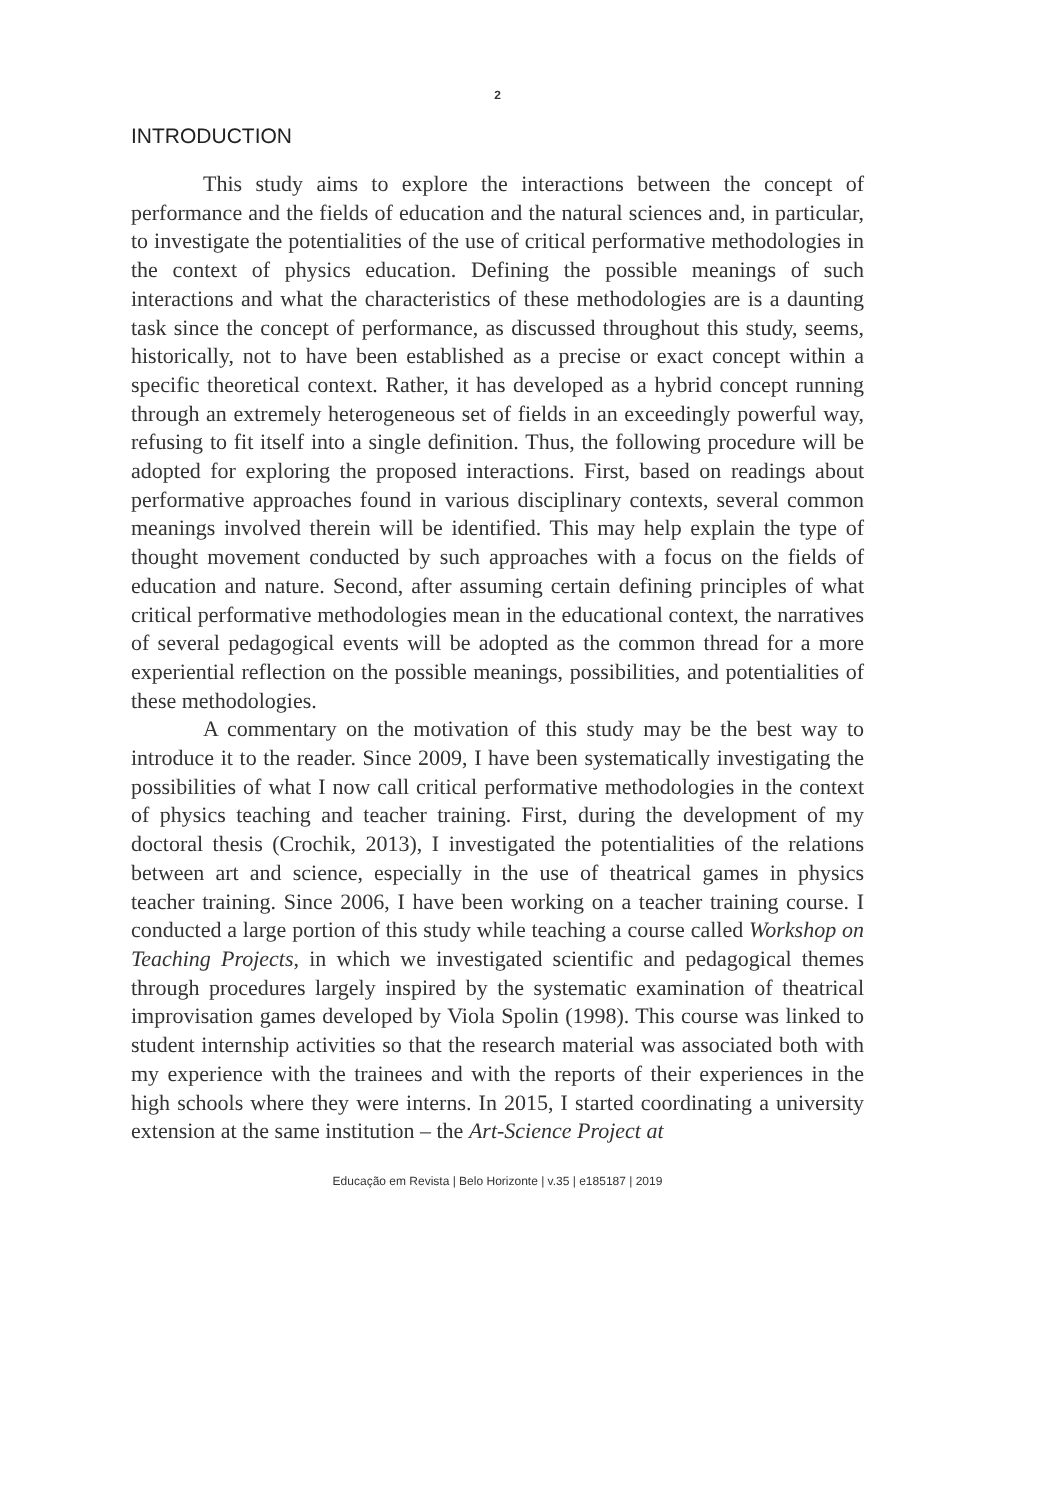2
INTRODUCTION
This study aims to explore the interactions between the concept of performance and the fields of education and the natural sciences and, in particular, to investigate the potentialities of the use of critical performative methodologies in the context of physics education. Defining the possible meanings of such interactions and what the characteristics of these methodologies are is a daunting task since the concept of performance, as discussed throughout this study, seems, historically, not to have been established as a precise or exact concept within a specific theoretical context. Rather, it has developed as a hybrid concept running through an extremely heterogeneous set of fields in an exceedingly powerful way, refusing to fit itself into a single definition. Thus, the following procedure will be adopted for exploring the proposed interactions. First, based on readings about performative approaches found in various disciplinary contexts, several common meanings involved therein will be identified. This may help explain the type of thought movement conducted by such approaches with a focus on the fields of education and nature. Second, after assuming certain defining principles of what critical performative methodologies mean in the educational context, the narratives of several pedagogical events will be adopted as the common thread for a more experiential reflection on the possible meanings, possibilities, and potentialities of these methodologies.
A commentary on the motivation of this study may be the best way to introduce it to the reader. Since 2009, I have been systematically investigating the possibilities of what I now call critical performative methodologies in the context of physics teaching and teacher training. First, during the development of my doctoral thesis (Crochik, 2013), I investigated the potentialities of the relations between art and science, especially in the use of theatrical games in physics teacher training. Since 2006, I have been working on a teacher training course. I conducted a large portion of this study while teaching a course called Workshop on Teaching Projects, in which we investigated scientific and pedagogical themes through procedures largely inspired by the systematic examination of theatrical improvisation games developed by Viola Spolin (1998). This course was linked to student internship activities so that the research material was associated both with my experience with the trainees and with the reports of their experiences in the high schools where they were interns. In 2015, I started coordinating a university extension at the same institution – the Art-Science Project at
Educação em Revista | Belo Horizonte | v.35 | e185187 | 2019